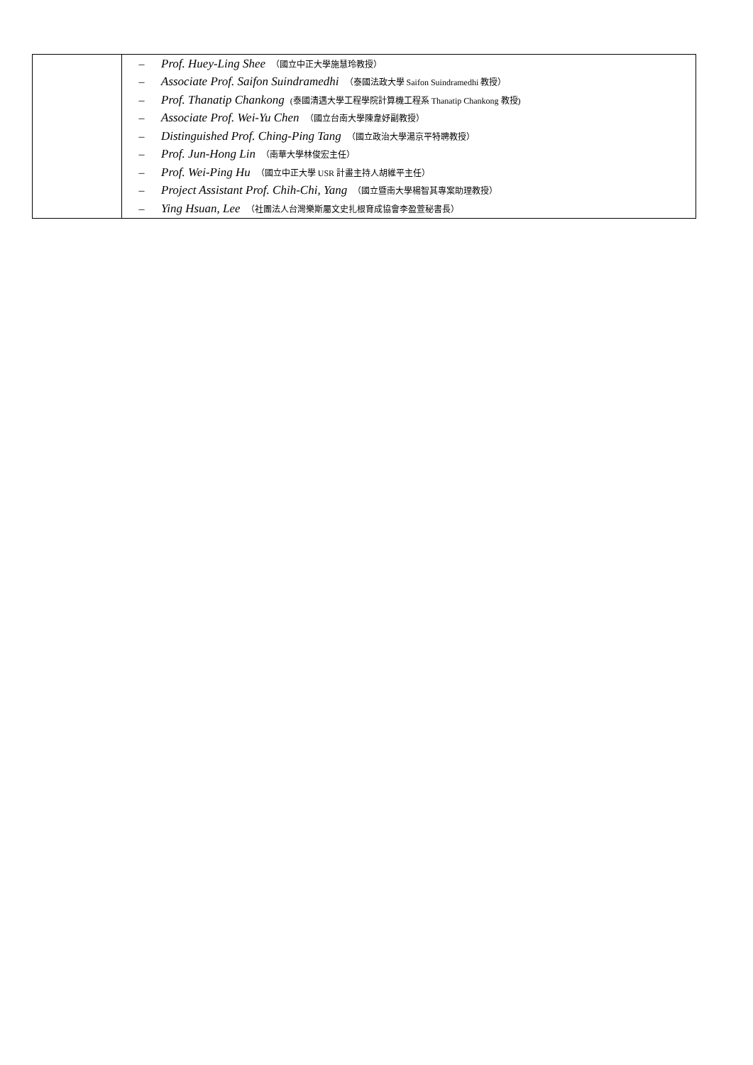| | – Prof. Huey-Ling Shee （國立中正大學施慧玲教授） – Associate Prof. Saifon Suindramedhi （泰國法政大學 Saifon Suindramedhi 教授） – Prof. Thanatip Chankong (泰國清邁大學工程學院計算機工程系 Thanatip Chankong 教授) – Associate Prof. Wei-Yu Chen （國立台南大學陳韋妤副教授） – Distinguished Prof. Ching-Ping Tang （國立政治大學湯京平特聘教授） – Prof. Jun-Hong Lin （南華大學林俊宏主任） – Prof. Wei-Ping Hu （國立中正大學 USR 計畫主持人胡維平主任） – Project Assistant Prof. Chih-Chi, Yang （國立暨南大學楊智其專案助理教授） – Ying Hsuan, Lee （社團法人台灣樂斯屬文史扎根育成協會李盈萱秘書長） |